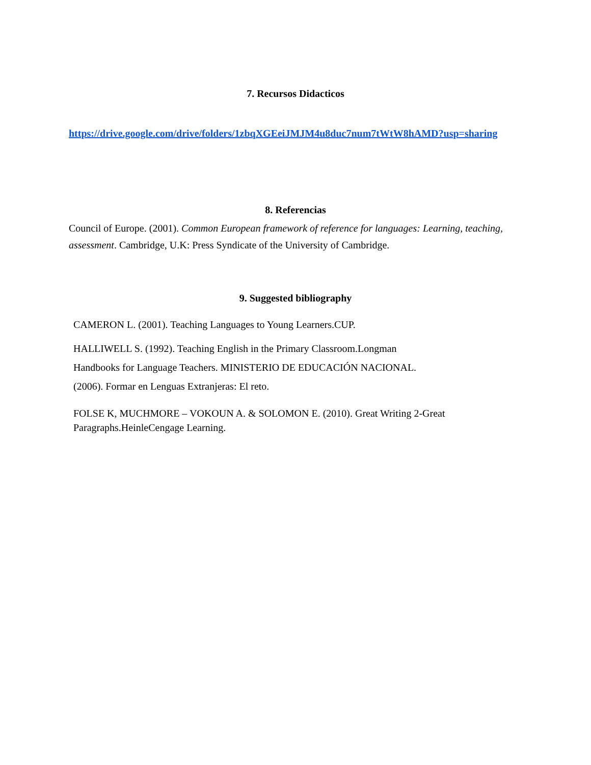7. Recursos Didacticos
https://drive.google.com/drive/folders/1zbqXGEeiJMJM4u8duc7num7tWtW8hAMD?usp=sharing
8. Referencias
Council of Europe. (2001). Common European framework of reference for languages: Learning, teaching, assessment. Cambridge, U.K: Press Syndicate of the University of Cambridge.
9. Suggested bibliography
CAMERON L. (2001). Teaching Languages to Young Learners.CUP.
HALLIWELL S. (1992). Teaching English in the Primary Classroom.Longman
Handbooks for Language Teachers. MINISTERIO DE EDUCACIÓN NACIONAL.
(2006). Formar en Lenguas Extranjeras: El reto.
FOLSE K, MUCHMORE – VOKOUN A. & SOLOMON E. (2010). Great Writing 2-Great
Paragraphs.HeinleCengage Learning.